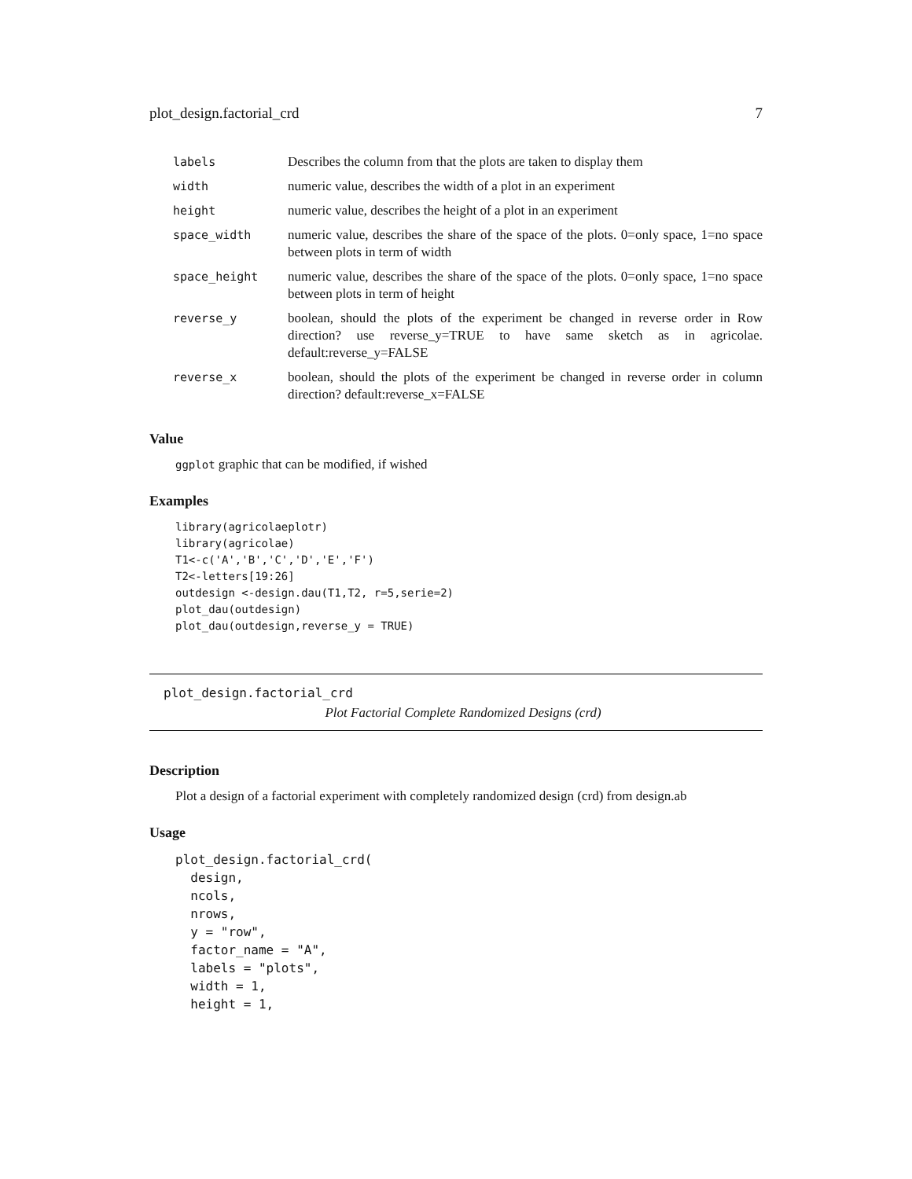plot_design.factorial_crd 7
| labels | Describes the column from that the plots are taken to display them |
| width | numeric value, describes the width of a plot in an experiment |
| height | numeric value, describes the height of a plot in an experiment |
| space_width | numeric value, describes the share of the space of the plots. 0=only space, 1=no space between plots in term of width |
| space_height | numeric value, describes the share of the space of the plots. 0=only space, 1=no space between plots in term of height |
| reverse_y | boolean, should the plots of the experiment be changed in reverse order in Row direction? use reverse_y=TRUE to have same sketch as in agricolae. default:reverse_y=FALSE |
| reverse_x | boolean, should the plots of the experiment be changed in reverse order in column direction? default:reverse_x=FALSE |
Value
ggplot graphic that can be modified, if wished
Examples
library(agricolaeplotr)
library(agricolae)
T1<-c('A','B','C','D','E','F')
T2<-letters[19:26]
outdesign <-design.dau(T1,T2, r=5,serie=2)
plot_dau(outdesign)
plot_dau(outdesign,reverse_y = TRUE)
plot_design.factorial_crd
Plot Factorial Complete Randomized Designs (crd)
Description
Plot a design of a factorial experiment with completely randomized design (crd) from design.ab
Usage
plot_design.factorial_crd(
  design,
  ncols,
  nrows,
  y = "row",
  factor_name = "A",
  labels = "plots",
  width = 1,
  height = 1,